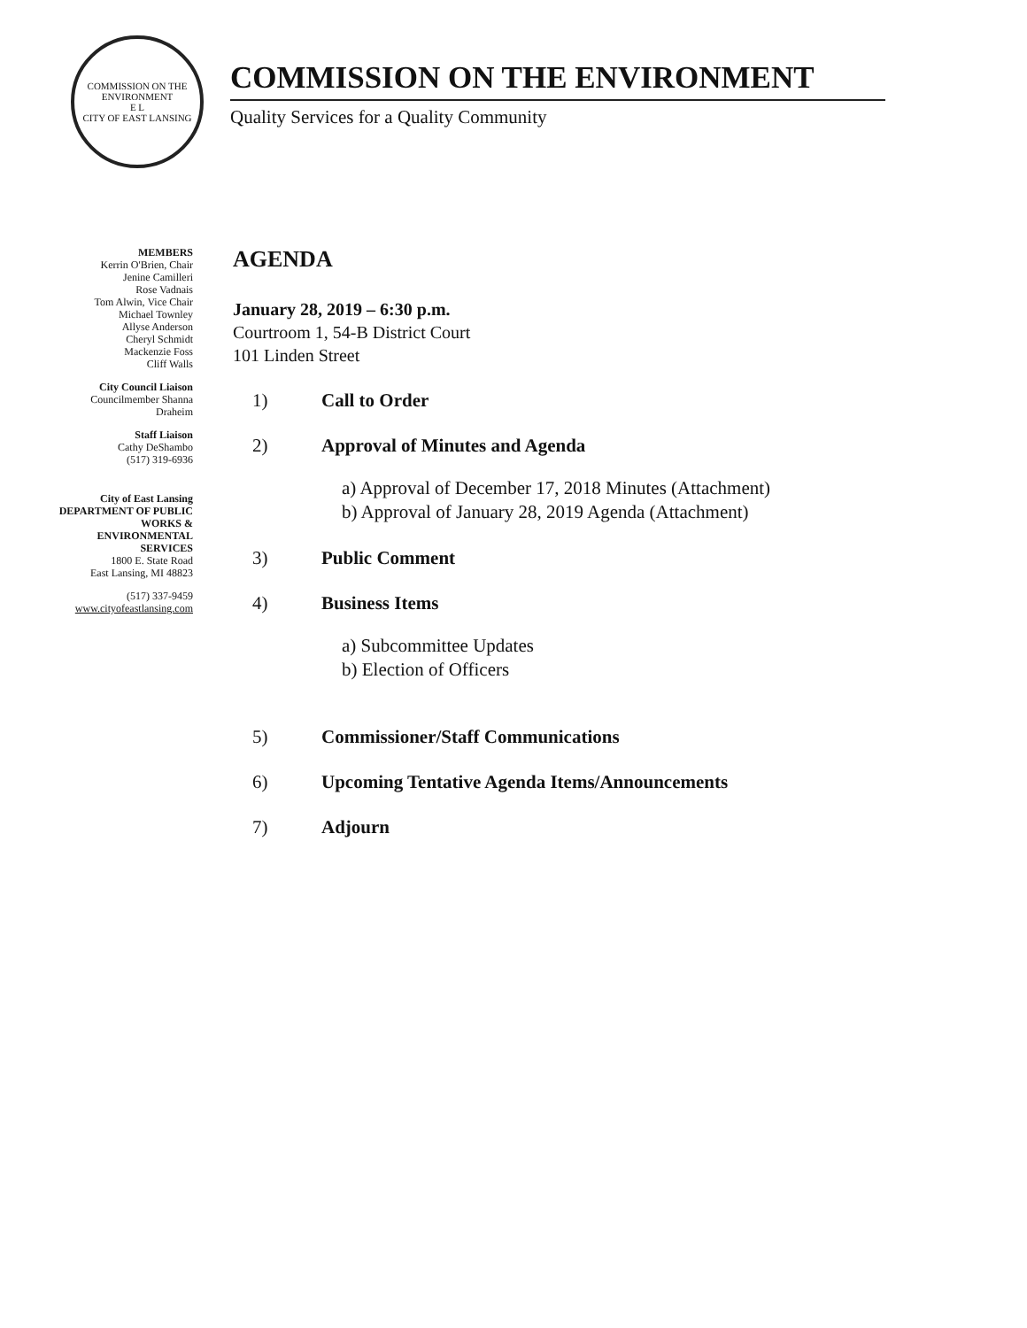COMMISSION ON THE ENVIRONMENT
E L
CITY OF EAST LANSING
COMMISSION ON THE ENVIRONMENT
Quality Services for a Quality Community
MEMBERS
Kerrin O'Brien, Chair
Jenine Camilleri
Rose Vadnais
Tom Alwin, Vice Chair
Michael Townley
Allyse Anderson
Cheryl Schmidt
Mackenzie Foss
Cliff Walls
City Council Liaison
Councilmember Shanna
Draheim
Staff Liaison
Cathy DeShambo
(517) 319-6936
City of East Lansing
DEPARTMENT OF PUBLIC
WORKS &
ENVIRONMENTAL
SERVICES
1800 E. State Road
East Lansing, MI 48823
(517) 337-9459
www.cityofeastlansing.com
AGENDA
January 28, 2019 – 6:30 p.m.
Courtroom 1, 54-B District Court
101 Linden Street
1) Call to Order
2) Approval of Minutes and Agenda
a) Approval of December 17, 2018 Minutes (Attachment)
b) Approval of January 28, 2019 Agenda (Attachment)
3) Public Comment
4) Business Items
a) Subcommittee Updates
b) Election of Officers
5) Commissioner/Staff Communications
6) Upcoming Tentative Agenda Items/Announcements
7) Adjourn